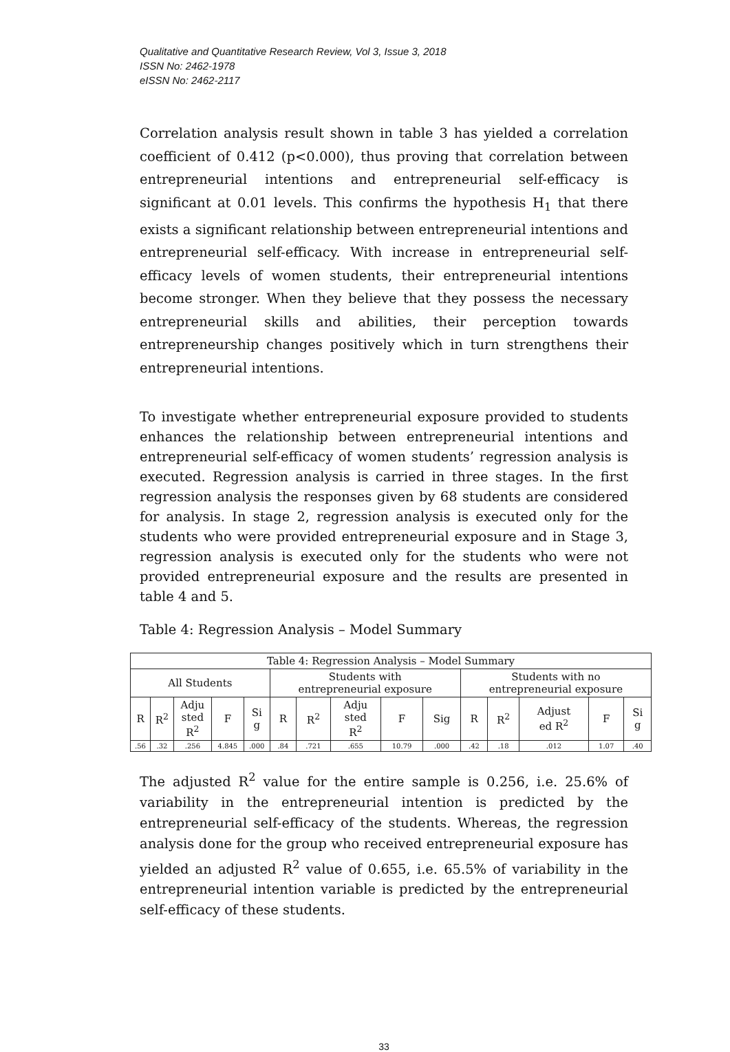Qualitative and Quantitative Research Review, Vol 3, Issue 3, 2018
ISSN No: 2462-1978
eISSN No: 2462-2117
Correlation analysis result shown in table 3 has yielded a correlation coefficient of 0.412 (p<0.000), thus proving that correlation between entrepreneurial intentions and entrepreneurial self-efficacy is significant at 0.01 levels. This confirms the hypothesis H<sub>1</sub> that there exists a significant relationship between entrepreneurial intentions and entrepreneurial self-efficacy. With increase in entrepreneurial self-efficacy levels of women students, their entrepreneurial intentions become stronger. When they believe that they possess the necessary entrepreneurial skills and abilities, their perception towards entrepreneurship changes positively which in turn strengthens their entrepreneurial intentions.
To investigate whether entrepreneurial exposure provided to students enhances the relationship between entrepreneurial intentions and entrepreneurial self-efficacy of women students’ regression analysis is executed. Regression analysis is carried in three stages. In the first regression analysis the responses given by 68 students are considered for analysis. In stage 2, regression analysis is executed only for the students who were provided entrepreneurial exposure and in Stage 3, regression analysis is executed only for the students who were not provided entrepreneurial exposure and the results are presented in table 4 and 5.
Table 4: Regression Analysis – Model Summary
| Table 4: Regression Analysis – Model Summary | | | | | | | | | | | | | | |
| --- | --- | --- | --- | --- | --- | --- | --- | --- | --- | --- | --- | --- | --- | --- |
| All Students | | | | | Students with entrepreneurial exposure | | | | | Students with no entrepreneurial exposure | | | | |
| R | R<sup>2</sup> | Adju sted R<sup>2</sup> | F | Si g | R | R<sup>2</sup> | Adju sted R<sup>2</sup> | F | Sig | R | R<sup>2</sup> | Adjust ed R<sup>2</sup> | F | Si g |
| .56 | .32 | .256 | 4.845 | .000 | .84 | .721 | .655 | 10.79 | .000 | .42 | .18 | .012 | 1.07 | .40 |
The adjusted R<sup>2</sup> value for the entire sample is 0.256, i.e. 25.6% of variability in the entrepreneurial intention is predicted by the entrepreneurial self-efficacy of the students. Whereas, the regression analysis done for the group who received entrepreneurial exposure has yielded an adjusted R<sup>2</sup> value of 0.655, i.e. 65.5% of variability in the entrepreneurial intention variable is predicted by the entrepreneurial self-efficacy of these students.
33